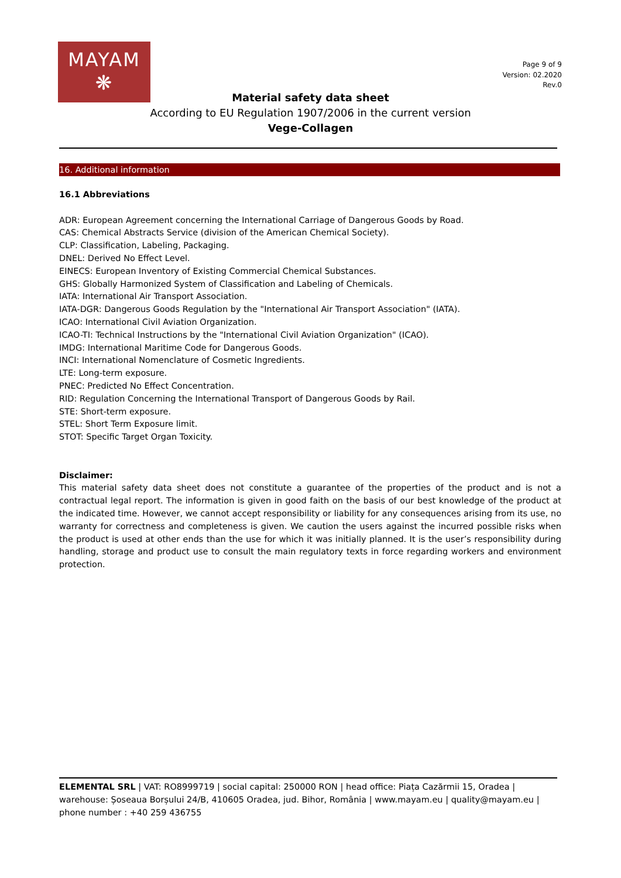MAYAM
❋
Page 9 of 9
Version: 02.2020
Rev.0
Material safety data sheet
According to EU Regulation 1907/2006 in the current version
Vege-Collagen
16. Additional information
16.1 Abbreviations
ADR: European Agreement concerning the International Carriage of Dangerous Goods by Road.
CAS: Chemical Abstracts Service (division of the American Chemical Society).
CLP: Classification, Labeling, Packaging.
DNEL: Derived No Effect Level.
EINECS: European Inventory of Existing Commercial Chemical Substances.
GHS: Globally Harmonized System of Classification and Labeling of Chemicals.
IATA: International Air Transport Association.
IATA-DGR: Dangerous Goods Regulation by the "International Air Transport Association" (IATA).
ICAO: International Civil Aviation Organization.
ICAO-TI: Technical Instructions by the "International Civil Aviation Organization" (ICAO).
IMDG: International Maritime Code for Dangerous Goods.
INCI: International Nomenclature of Cosmetic Ingredients.
LTE: Long-term exposure.
PNEC: Predicted No Effect Concentration.
RID: Regulation Concerning the International Transport of Dangerous Goods by Rail.
STE: Short-term exposure.
STEL: Short Term Exposure limit.
STOT: Specific Target Organ Toxicity.
Disclaimer:
This material safety data sheet does not constitute a guarantee of the properties of the product and is not a contractual legal report. The information is given in good faith on the basis of our best knowledge of the product at the indicated time. However, we cannot accept responsibility or liability for any consequences arising from its use, no warranty for correctness and completeness is given. We caution the users against the incurred possible risks when the product is used at other ends than the use for which it was initially planned. It is the user’s responsibility during handling, storage and product use to consult the main regulatory texts in force regarding workers and environment protection.
ELEMENTAL SRL | VAT: RO8999719 | social capital: 250000 RON | head office: Piața Cazărmii 15, Oradea | warehouse: Șoseaua Borșului 24/B, 410605 Oradea, jud. Bihor, România | www.mayam.eu | quality@mayam.eu | phone number : +40 259 436755